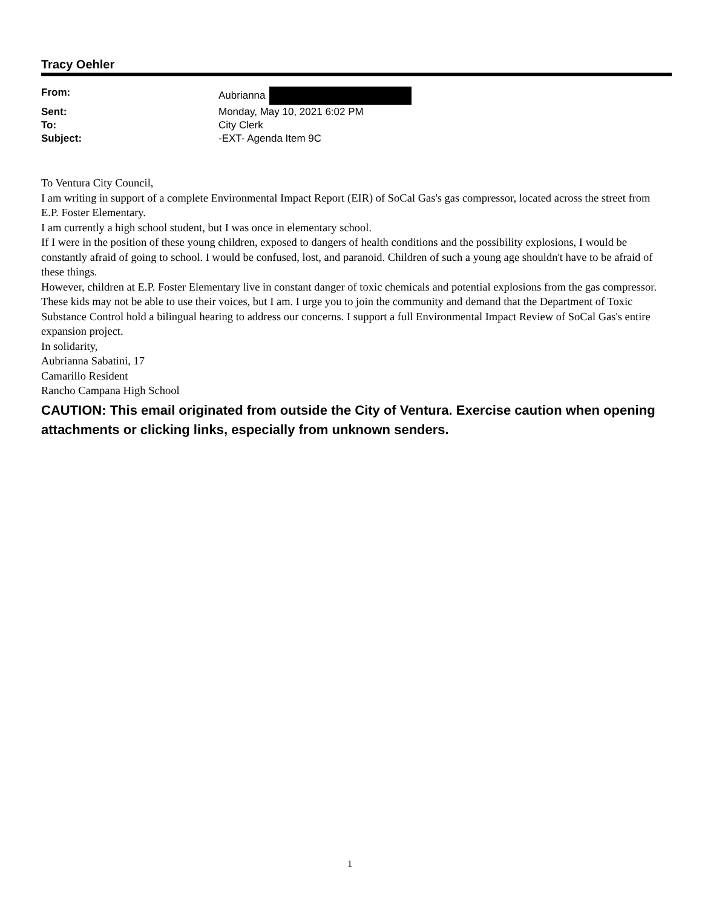Tracy Oehler
| From: | Aubrianna |
| Sent: | Monday, May 10, 2021 6:02 PM |
| To: | City Clerk |
| Subject: | -EXT- Agenda Item 9C |
To Ventura City Council,
I am writing in support of a complete Environmental Impact Report (EIR) of SoCal Gas's gas compressor, located across the street from E.P. Foster Elementary.
I am currently a high school student, but I was once in elementary school.
If I were in the position of these young children, exposed to dangers of health conditions and the possibility explosions, I would be constantly afraid of going to school. I would be confused, lost, and paranoid. Children of such a young age shouldn't have to be afraid of these things.
However, children at E.P. Foster Elementary live in constant danger of toxic chemicals and potential explosions from the gas compressor. These kids may not be able to use their voices, but I am. I urge you to join the community and demand that the Department of Toxic Substance Control hold a bilingual hearing to address our concerns. I support a full Environmental Impact Review of SoCal Gas's entire expansion project.
In solidarity,
Aubrianna Sabatini, 17
Camarillo Resident
Rancho Campana High School
CAUTION: This email originated from outside the City of Ventura. Exercise caution when opening attachments or clicking links, especially from unknown senders.
1